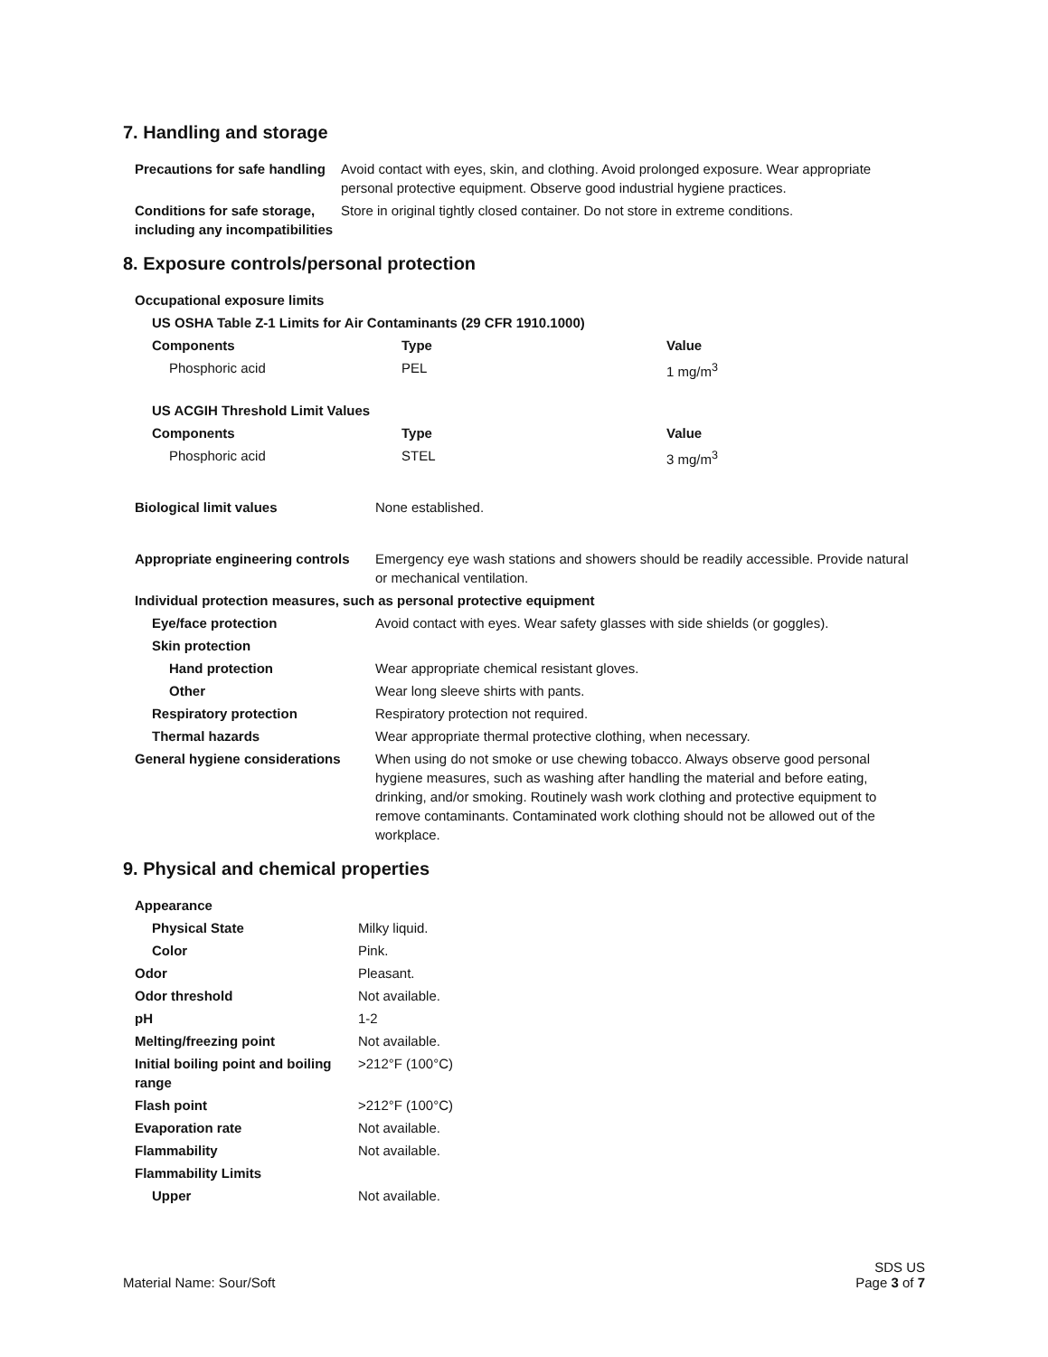7. Handling and storage
| Precautions for safe handling | Avoid contact with eyes, skin, and clothing. Avoid prolonged exposure. Wear appropriate personal protective equipment. Observe good industrial hygiene practices. |
| Conditions for safe storage, including any incompatibilities | Store in original tightly closed container. Do not store in extreme conditions. |
8. Exposure controls/personal protection
| Occupational exposure limits | | |
| US OSHA Table Z-1 Limits for Air Contaminants (29 CFR 1910.1000) | | |
| Components | Type | Value |
| Phosphoric acid | PEL | 1 mg/m<sup>3</sup> |
| US ACGIH Threshold Limit Values | | |
| Components | Type | Value |
| Phosphoric acid | STEL | 3 mg/m<sup>3</sup> |
| Biological limit values | None established. |
| Appropriate engineering controls | Emergency eye wash stations and showers should be readily accessible. Provide natural or mechanical ventilation. |
| Individual protection measures, such as personal protective equipment | |
| Eye/face protection | Avoid contact with eyes. Wear safety glasses with side shields (or goggles). |
| Skin protection | |
| Hand protection | Wear appropriate chemical resistant gloves. |
| Other | Wear long sleeve shirts with pants. |
| Respiratory protection | Respiratory protection not required. |
| Thermal hazards | Wear appropriate thermal protective clothing, when necessary. |
| General hygiene considerations | When using do not smoke or use chewing tobacco. Always observe good personal hygiene measures, such as washing after handling the material and before eating, drinking, and/or smoking. Routinely wash work clothing and protective equipment to remove contaminants. Contaminated work clothing should not be allowed out of the workplace. |
9. Physical and chemical properties
| Appearance | |
| Physical State | Milky liquid. |
| Color | Pink. |
| Odor | Pleasant. |
| Odor threshold | Not available. |
| pH | 1-2 |
| Melting/freezing point | Not available. |
| Initial boiling point and boiling range | >212°F (100°C) |
| Flash point | >212°F (100°C) |
| Evaporation rate | Not available. |
| Flammability | Not available. |
| Flammability Limits | |
| Upper | Not available. |
Material Name: Sour/Soft
SDS US
Page 3 of 7